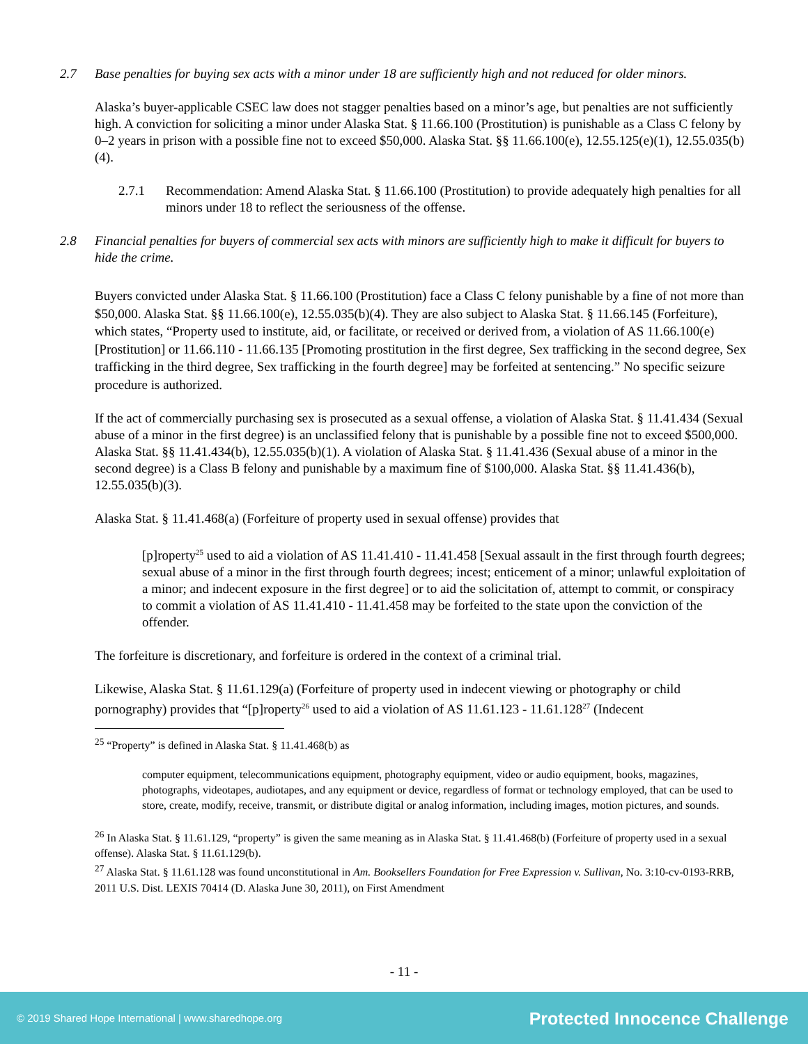2.7 Base penalties for buying sex acts with a minor under 18 are sufficiently high and not reduced for older minors.
Alaska’s buyer-applicable CSEC law does not stagger penalties based on a minor’s age, but penalties are not sufficiently high. A conviction for soliciting a minor under Alaska Stat. § 11.66.100 (Prostitution) is punishable as a Class C felony by 0–2 years in prison with a possible fine not to exceed $50,000. Alaska Stat. §§ 11.66.100(e), 12.55.125(e)(1), 12.55.035(b)(4).
2.7.1 Recommendation: Amend Alaska Stat. § 11.66.100 (Prostitution) to provide adequately high penalties for all minors under 18 to reflect the seriousness of the offense.
2.8 Financial penalties for buyers of commercial sex acts with minors are sufficiently high to make it difficult for buyers to hide the crime.
Buyers convicted under Alaska Stat. § 11.66.100 (Prostitution) face a Class C felony punishable by a fine of not more than $50,000. Alaska Stat. §§ 11.66.100(e), 12.55.035(b)(4). They are also subject to Alaska Stat. § 11.66.145 (Forfeiture), which states, “Property used to institute, aid, or facilitate, or received or derived from, a violation of AS 11.66.100(e) [Prostitution] or 11.66.110 - 11.66.135 [Promoting prostitution in the first degree, Sex trafficking in the second degree, Sex trafficking in the third degree, Sex trafficking in the fourth degree] may be forfeited at sentencing.” No specific seizure procedure is authorized.
If the act of commercially purchasing sex is prosecuted as a sexual offense, a violation of Alaska Stat. § 11.41.434 (Sexual abuse of a minor in the first degree) is an unclassified felony that is punishable by a possible fine not to exceed $500,000. Alaska Stat. §§ 11.41.434(b), 12.55.035(b)(1). A violation of Alaska Stat. § 11.41.436 (Sexual abuse of a minor in the second degree) is a Class B felony and punishable by a maximum fine of $100,000. Alaska Stat. §§ 11.41.436(b), 12.55.035(b)(3).
Alaska Stat. § 11.41.468(a) (Forfeiture of property used in sexual offense) provides that
[p]roperty<sup>25</sup> used to aid a violation of AS 11.41.410 - 11.41.458 [Sexual assault in the first through fourth degrees; sexual abuse of a minor in the first through fourth degrees; incest; enticement of a minor; unlawful exploitation of a minor; and indecent exposure in the first degree] or to aid the solicitation of, attempt to commit, or conspiracy to commit a violation of AS 11.41.410 - 11.41.458 may be forfeited to the state upon the conviction of the offender.
The forfeiture is discretionary, and forfeiture is ordered in the context of a criminal trial.
Likewise, Alaska Stat. § 11.61.129(a) (Forfeiture of property used in indecent viewing or photography or child pornography) provides that “[p]roperty<sup>26</sup> used to aid a violation of AS 11.61.123 - 11.61.128<sup>27</sup> (Indecent
<sup>25</sup> “Property” is defined in Alaska Stat. § 11.41.468(b) as
computer equipment, telecommunications equipment, photography equipment, video or audio equipment, books, magazines, photographs, videotapes, audiotapes, and any equipment or device, regardless of format or technology employed, that can be used to store, create, modify, receive, transmit, or distribute digital or analog information, including images, motion pictures, and sounds.
<sup>26</sup> In Alaska Stat. § 11.61.129, “property” is given the same meaning as in Alaska Stat. § 11.41.468(b) (Forfeiture of property used in a sexual offense). Alaska Stat. § 11.61.129(b).
<sup>27</sup> Alaska Stat. § 11.61.128 was found unconstitutional in Am. Booksellers Foundation for Free Expression v. Sullivan, No. 3:10-cv-0193-RRB, 2011 U.S. Dist. LEXIS 70414 (D. Alaska June 30, 2011), on First Amendment
- 11 -
© 2019 Shared Hope International | www.sharedhope.org Protected Innocence Challenge